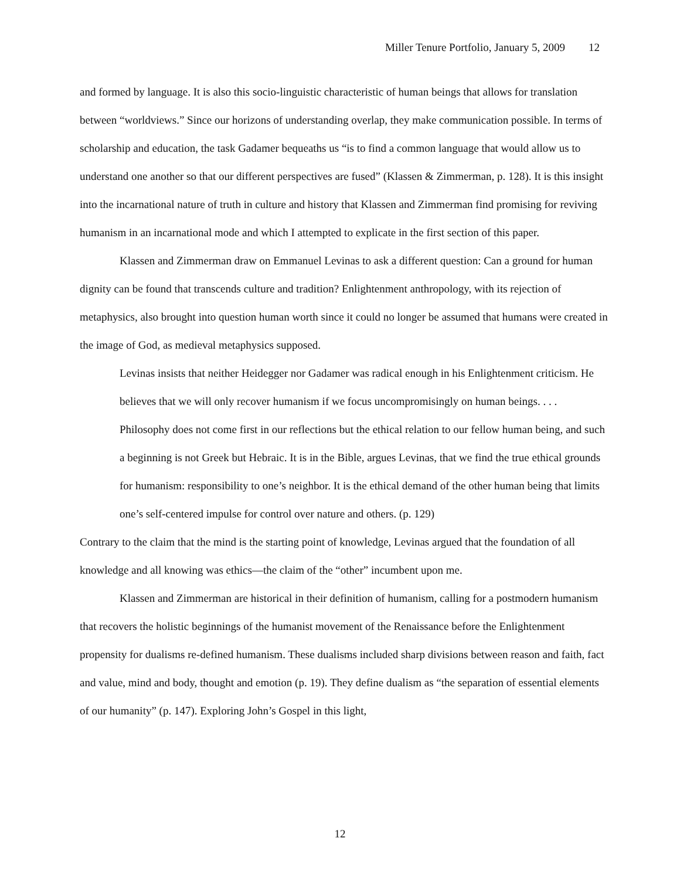Miller Tenure Portfolio, January 5, 2009 12
and formed by language. It is also this socio-linguistic characteristic of human beings that allows for translation between “worldviews.” Since our horizons of understanding overlap, they make communication possible. In terms of scholarship and education, the task Gadamer bequeaths us “is to find a common language that would allow us to understand one another so that our different perspectives are fused” (Klassen & Zimmerman, p. 128). It is this insight into the incarnational nature of truth in culture and history that Klassen and Zimmerman find promising for reviving humanism in an incarnational mode and which I attempted to explicate in the first section of this paper.
Klassen and Zimmerman draw on Emmanuel Levinas to ask a different question: Can a ground for human dignity can be found that transcends culture and tradition? Enlightenment anthropology, with its rejection of metaphysics, also brought into question human worth since it could no longer be assumed that humans were created in the image of God, as medieval metaphysics supposed.
Levinas insists that neither Heidegger nor Gadamer was radical enough in his Enlightenment criticism. He believes that we will only recover humanism if we focus uncompromisingly on human beings. . . . Philosophy does not come first in our reflections but the ethical relation to our fellow human being, and such a beginning is not Greek but Hebraic. It is in the Bible, argues Levinas, that we find the true ethical grounds for humanism: responsibility to one’s neighbor. It is the ethical demand of the other human being that limits one’s self-centered impulse for control over nature and others. (p. 129)
Contrary to the claim that the mind is the starting point of knowledge, Levinas argued that the foundation of all knowledge and all knowing was ethics—the claim of the “other” incumbent upon me.
Klassen and Zimmerman are historical in their definition of humanism, calling for a postmodern humanism that recovers the holistic beginnings of the humanist movement of the Renaissance before the Enlightenment propensity for dualisms re-defined humanism. These dualisms included sharp divisions between reason and faith, fact and value, mind and body, thought and emotion (p. 19). They define dualism as “the separation of essential elements of our humanity” (p. 147). Exploring John’s Gospel in this light,
12